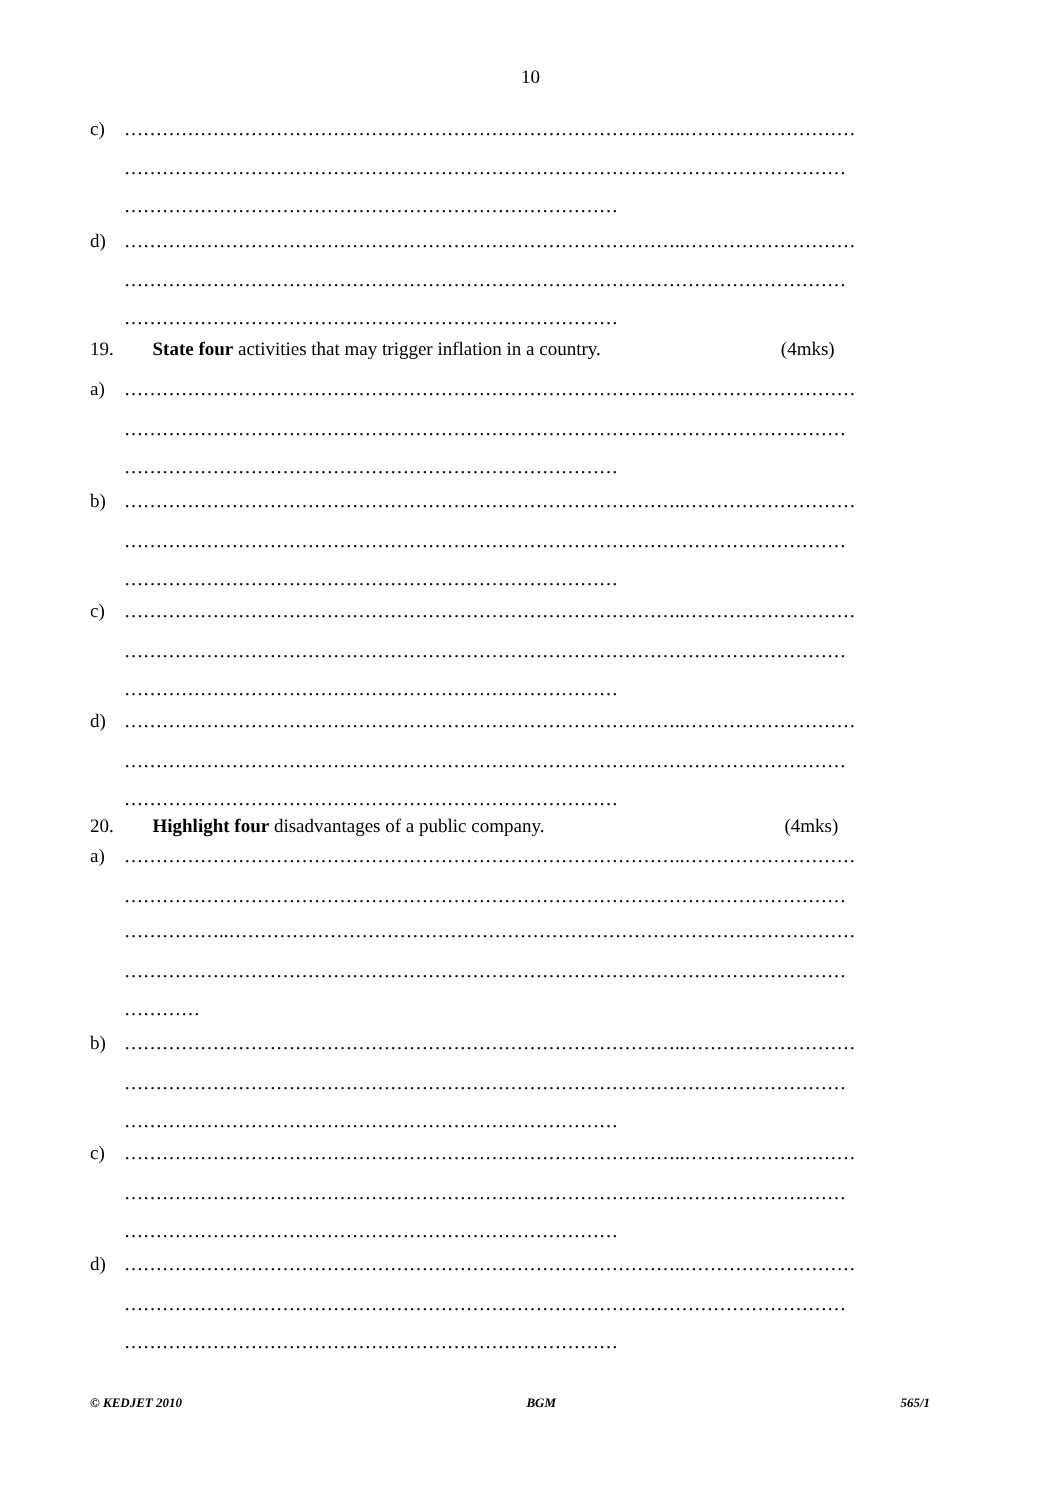10
c) ……………………………………………………………………………..………………………
……………………………………………………………………………………………………
……………………………………………………………………
d) ……………………………………………………………………………..………………………
……………………………………………………………………………………………………
……………………………………………………………………
19. State four activities that may trigger inflation in a country. (4mks)
a) ……………………………………………………………………………..………………………
……………………………………………………………………………………………………
……………………………………………………………………
b) ……………………………………………………………………………..………………………
……………………………………………………………………………………………………
……………………………………………………………………
c) ……………………………………………………………………………..………………………
……………………………………………………………………………………………………
……………………………………………………………………
d) ……………………………………………………………………………..………………………
……………………………………………………………………………………………………
……………………………………………………………………
20. Highlight four disadvantages of a public company. (4mks)
a) ……………………………………………………………………………..………………………
……………………………………………………………………………………………………
……………..………………………………………………………………………………………
……………………………………………………………………………………………………
…………
b) ……………………………………………………………………………..………………………
……………………………………………………………………………………………………
……………………………………………………………………
c) ……………………………………………………………………………..………………………
……………………………………………………………………………………………………
……………………………………………………………………
d) ……………………………………………………………………………..………………………
……………………………………………………………………………………………………
……………………………………………………………………
© KEDJET 2010 BGM 565/1